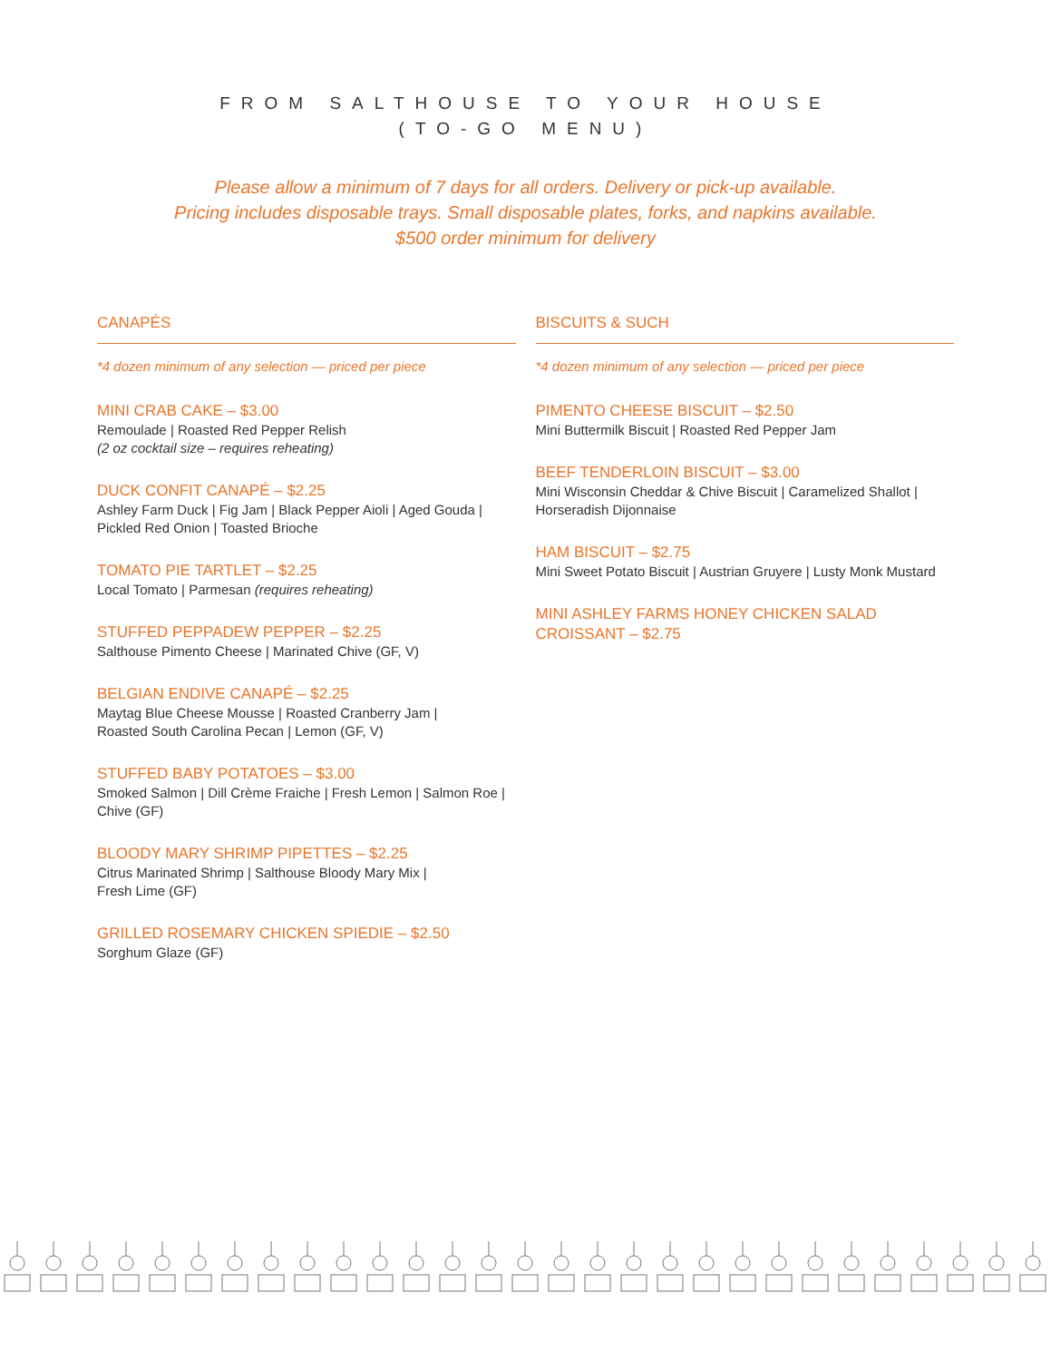FROM SALTHOUSE TO YOUR HOUSE
(TO-GO MENU)
Please allow a minimum of 7 days for all orders. Delivery or pick-up available.
Pricing includes disposable trays. Small disposable plates, forks, and napkins available.
$500 order minimum for delivery
CANAPÉS
*4 dozen minimum of any selection — priced per piece
MINI CRAB CAKE – $3.00
Remoulade | Roasted Red Pepper Relish
(2 oz cocktail size – requires reheating)
DUCK CONFIT CANAPÉ – $2.25
Ashley Farm Duck | Fig Jam | Black Pepper Aioli | Aged Gouda | Pickled Red Onion | Toasted Brioche
TOMATO PIE TARTLET – $2.25
Local Tomato | Parmesan (requires reheating)
STUFFED PEPPADEW PEPPER – $2.25
Salthouse Pimento Cheese | Marinated Chive (GF, V)
BELGIAN ENDIVE CANAPÉ – $2.25
Maytag Blue Cheese Mousse | Roasted Cranberry Jam |
Roasted South Carolina Pecan | Lemon (GF, V)
STUFFED BABY POTATOES – $3.00
Smoked Salmon | Dill Crème Fraiche | Fresh Lemon | Salmon Roe | Chive (GF)
BLOODY MARY SHRIMP PIPETTES – $2.25
Citrus Marinated Shrimp | Salthouse Bloody Mary Mix |
Fresh Lime (GF)
GRILLED ROSEMARY CHICKEN SPIEDIE – $2.50
Sorghum Glaze (GF)
BISCUITS & SUCH
*4 dozen minimum of any selection — priced per piece
PIMENTO CHEESE BISCUIT – $2.50
Mini Buttermilk Biscuit | Roasted Red Pepper Jam
BEEF TENDERLOIN BISCUIT – $3.00
Mini Wisconsin Cheddar & Chive Biscuit | Caramelized Shallot | Horseradish Dijonnaise
HAM BISCUIT – $2.75
Mini Sweet Potato Biscuit | Austrian Gruyere | Lusty Monk Mustard
MINI ASHLEY FARMS HONEY CHICKEN SALAD CROISSANT – $2.75